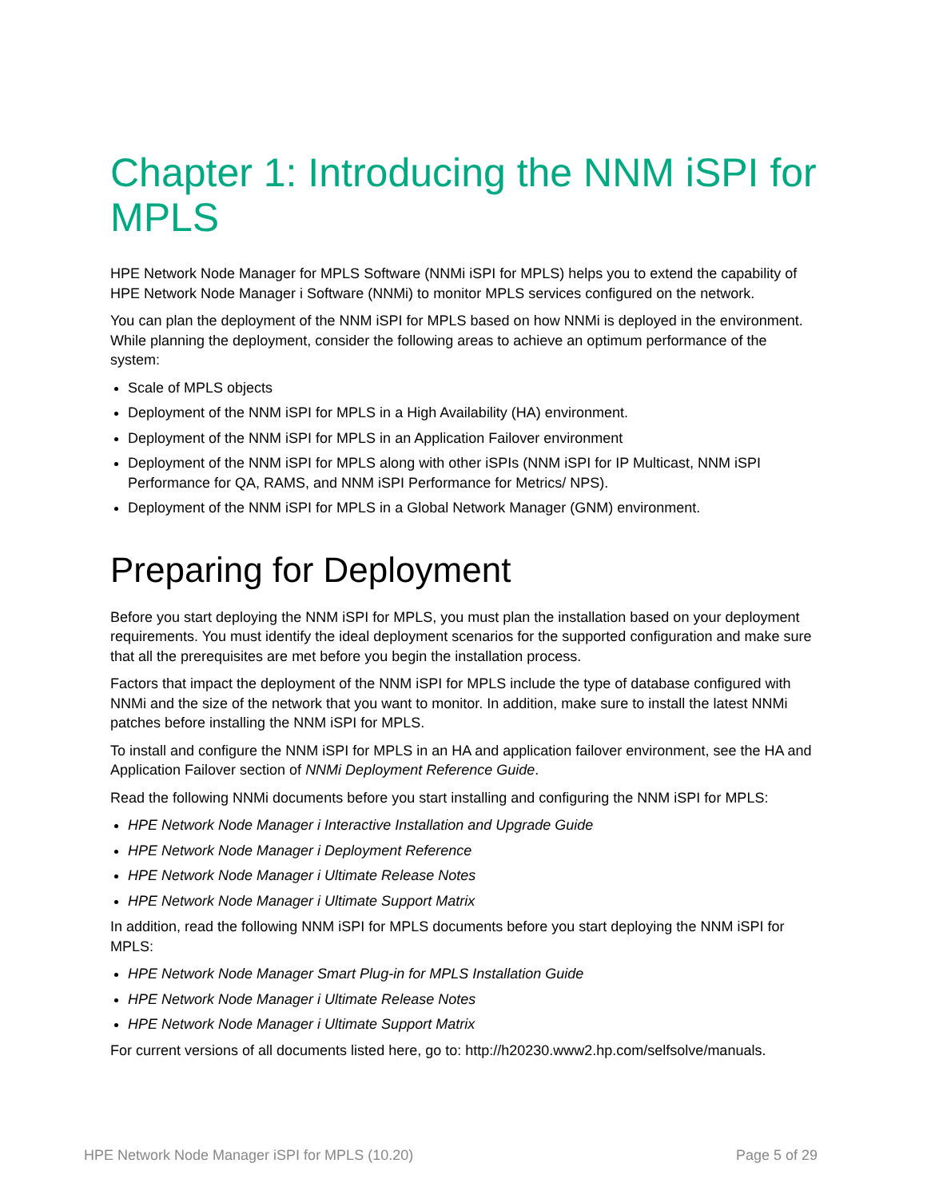Chapter 1: Introducing the NNM iSPI for MPLS
HPE Network Node Manager for MPLS Software (NNMi iSPI for MPLS) helps you to extend the capability of HPE Network Node Manager i Software (NNMi) to monitor MPLS services configured on the network.
You can plan the deployment of the NNM iSPI for MPLS based on how NNMi is deployed in the environment. While planning the deployment, consider the following areas to achieve an optimum performance of the system:
Scale of MPLS objects
Deployment of the NNM iSPI for MPLS in a High Availability (HA) environment.
Deployment of the NNM iSPI for MPLS in an Application Failover environment
Deployment of the NNM iSPI for MPLS along with other iSPIs (NNM iSPI for IP Multicast, NNM iSPI Performance for QA, RAMS, and NNM iSPI Performance for Metrics/ NPS).
Deployment of the NNM iSPI for MPLS in a Global Network Manager (GNM) environment.
Preparing for Deployment
Before you start deploying the NNM iSPI for MPLS, you must plan the installation based on your deployment requirements. You must identify the ideal deployment scenarios for the supported configuration and make sure that all the prerequisites are met before you begin the installation process.
Factors that impact the deployment of the NNM iSPI for MPLS include the type of database configured with NNMi and the size of the network that you want to monitor. In addition, make sure to install the latest NNMi patches before installing the NNM iSPI for MPLS.
To install and configure the NNM iSPI for MPLS in an HA and application failover environment, see the HA and Application Failover section of NNMi Deployment Reference Guide.
Read the following NNMi documents before you start installing and configuring the NNM iSPI for MPLS:
HPE Network Node Manager i Interactive Installation and Upgrade Guide
HPE Network Node Manager i Deployment Reference
HPE Network Node Manager i Ultimate Release Notes
HPE Network Node Manager i Ultimate Support Matrix
In addition, read the following NNM iSPI for MPLS documents before you start deploying the NNM iSPI for MPLS:
HPE Network Node Manager Smart Plug-in for MPLS Installation Guide
HPE Network Node Manager i Ultimate Release Notes
HPE Network Node Manager i Ultimate Support Matrix
For current versions of all documents listed here, go to: http://h20230.www2.hp.com/selfsolve/manuals.
HPE Network Node Manager iSPI for MPLS (10.20) Page 5 of 29